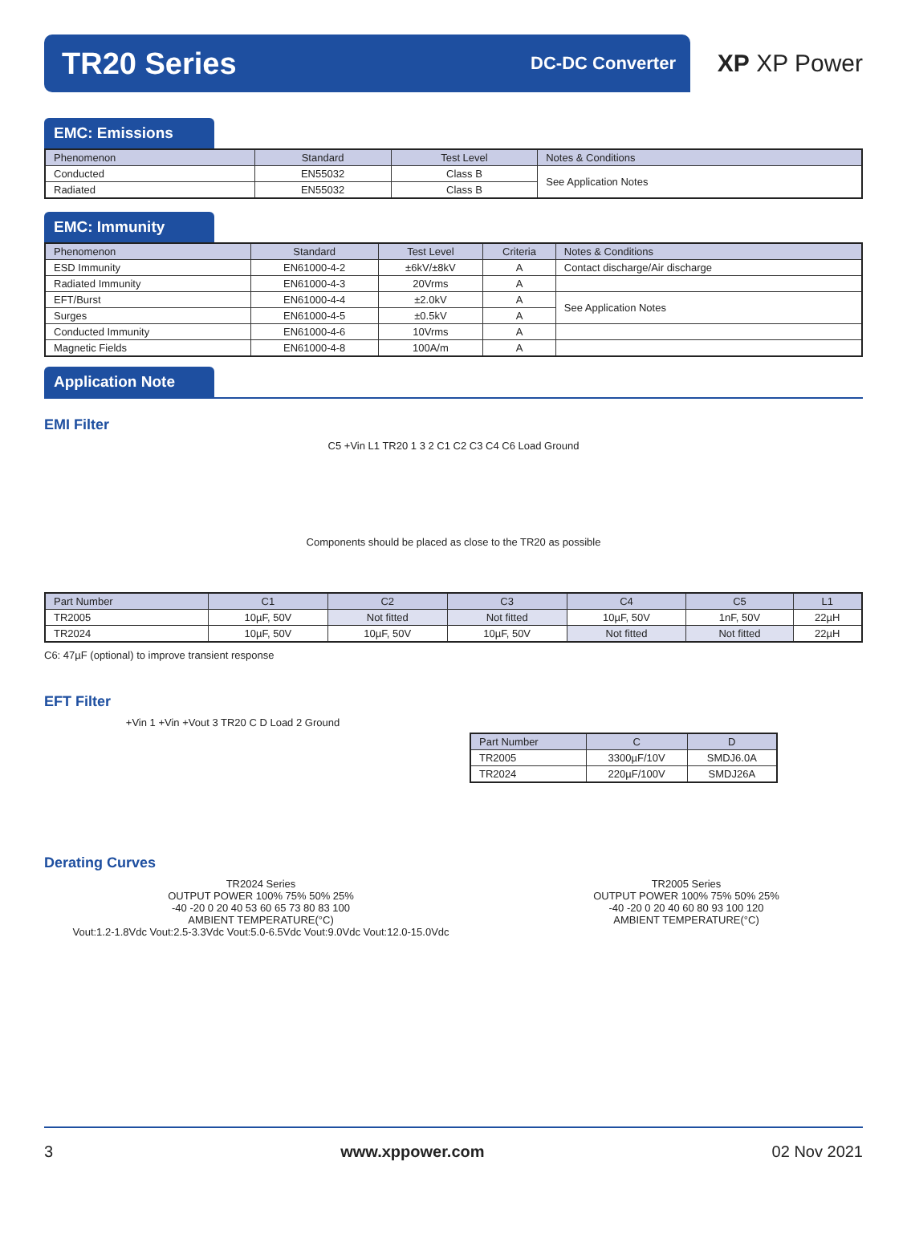TR20 Series
DC-DC Converter
XP XP Power
EMC: Emissions
| Phenomenon | Standard | Test Level | Notes & Conditions |
| --- | --- | --- | --- |
| Conducted | EN55032 | Class B | See Application Notes |
| Radiated | EN55032 | Class B | |
EMC: Immunity
| Phenomenon | Standard | Test Level | Criteria | Notes & Conditions |
| --- | --- | --- | --- | --- |
| ESD Immunity | EN61000-4-2 | ±6kV/±8kV | A | Contact discharge/Air discharge |
| Radiated Immunity | EN61000-4-3 | 20Vrms | A | |
| EFT/Burst | EN61000-4-4 | ±2.0kV | A | See Application Notes |
| Surges | EN61000-4-5 | ±0.5kV | A | |
| Conducted Immunity | EN61000-4-6 | 10Vrms | A | |
| Magnetic Fields | EN61000-4-8 | 100A/m | A | |
Application Note
EMI Filter
C5 +Vin L1 TR20 1 3 2 C1 C2 C3 C4 C6 Load Ground
Components should be placed as close to the TR20 as possible
| Part Number | C1 | C2 | C3 | C4 | C5 | L1 |
| --- | --- | --- | --- | --- | --- | --- |
| TR2005 | 10µF, 50V | Not fitted | Not fitted | 10µF, 50V | 1nF, 50V | 22µH |
| TR2024 | 10µF, 50V | 10µF, 50V | 10µF, 50V | Not fitted | Not fitted | 22µH |
C6: 47µF (optional) to improve transient response
EFT Filter
+Vin 1 +Vin +Vout 3 TR20 C D Load 2 Ground
| Part Number | C | D |
| --- | --- | --- |
| TR2005 | 3300µF/10V | SMDJ6.0A |
| TR2024 | 220µF/100V | SMDJ26A |
Derating Curves
TR2024 Series
OUTPUT POWER 100% 75% 50% 25%
-40 -20 0 20 40 53 60 65 73 80 83 100
AMBIENT TEMPERATURE(°C)
Vout:1.2-1.8Vdc Vout:2.5-3.3Vdc Vout:5.0-6.5Vdc Vout:9.0Vdc Vout:12.0-15.0Vdc
TR2005 Series
OUTPUT POWER 100% 75% 50% 25%
-40 -20 0 20 40 60 80 93 100 120
AMBIENT TEMPERATURE(°C)
3 www.xppower.com 02 Nov 2021